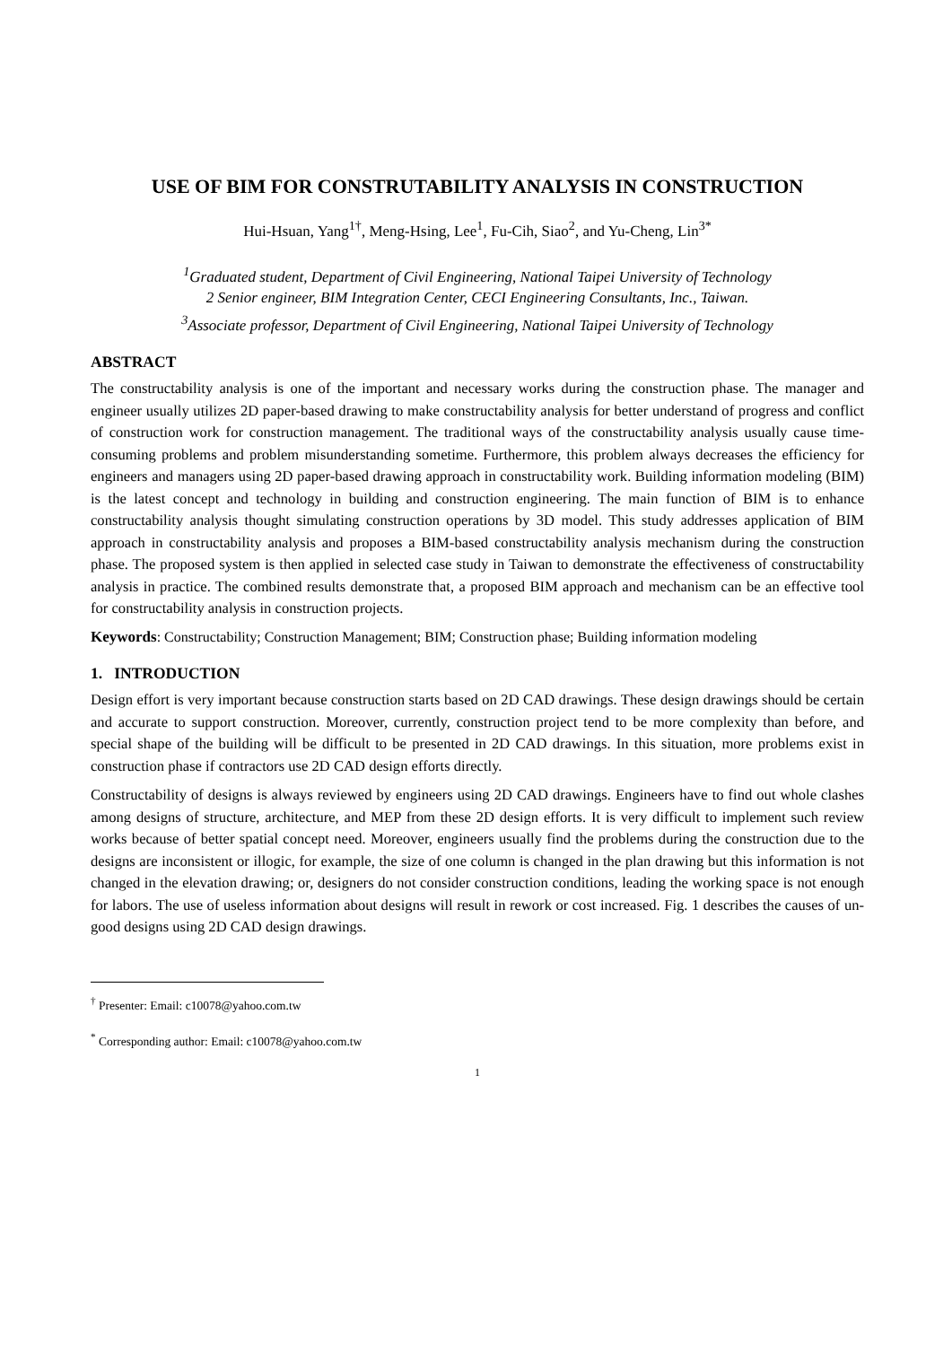USE OF BIM FOR CONSTRUTABILITY ANALYSIS IN CONSTRUCTION
Hui-Hsuan, Yang<sup>1†</sup>, Meng-Hsing, Lee<sup>1</sup>, Fu-Cih, Siao<sup>2</sup>, and Yu-Cheng, Lin<sup>3*</sup>
<sup>1</sup> Graduated student, Department of Civil Engineering, National Taipei University of Technology
2 Senior engineer, BIM Integration Center, CECI Engineering Consultants, Inc., Taiwan.
<sup>3</sup> Associate professor, Department of Civil Engineering, National Taipei University of Technology
ABSTRACT
The constructability analysis is one of the important and necessary works during the construction phase. The manager and engineer usually utilizes 2D paper-based drawing to make constructability analysis for better understand of progress and conflict of construction work for construction management. The traditional ways of the constructability analysis usually cause time-consuming problems and problem misunderstanding sometime. Furthermore, this problem always decreases the efficiency for engineers and managers using 2D paper-based drawing approach in constructability work. Building information modeling (BIM) is the latest concept and technology in building and construction engineering. The main function of BIM is to enhance constructability analysis thought simulating construction operations by 3D model. This study addresses application of BIM approach in constructability analysis and proposes a BIM-based constructability analysis mechanism during the construction phase. The proposed system is then applied in selected case study in Taiwan to demonstrate the effectiveness of constructability analysis in practice. The combined results demonstrate that, a proposed BIM approach and mechanism can be an effective tool for constructability analysis in construction projects.
Keywords: Constructability; Construction Management; BIM; Construction phase; Building information modeling
1. INTRODUCTION
Design effort is very important because construction starts based on 2D CAD drawings. These design drawings should be certain and accurate to support construction. Moreover, currently, construction project tend to be more complexity than before, and special shape of the building will be difficult to be presented in 2D CAD drawings. In this situation, more problems exist in construction phase if contractors use 2D CAD design efforts directly.
Constructability of designs is always reviewed by engineers using 2D CAD drawings. Engineers have to find out whole clashes among designs of structure, architecture, and MEP from these 2D design efforts. It is very difficult to implement such review works because of better spatial concept need. Moreover, engineers usually find the problems during the construction due to the designs are inconsistent or illogic, for example, the size of one column is changed in the plan drawing but this information is not changed in the elevation drawing; or, designers do not consider construction conditions, leading the working space is not enough for labors. The use of useless information about designs will result in rework or cost increased. Fig. 1 describes the causes of un-good designs using 2D CAD design drawings.
<sup>†</sup> Presenter: Email: c10078@yahoo.com.tw
<sup>*</sup> Corresponding author: Email: c10078@yahoo.com.tw
1